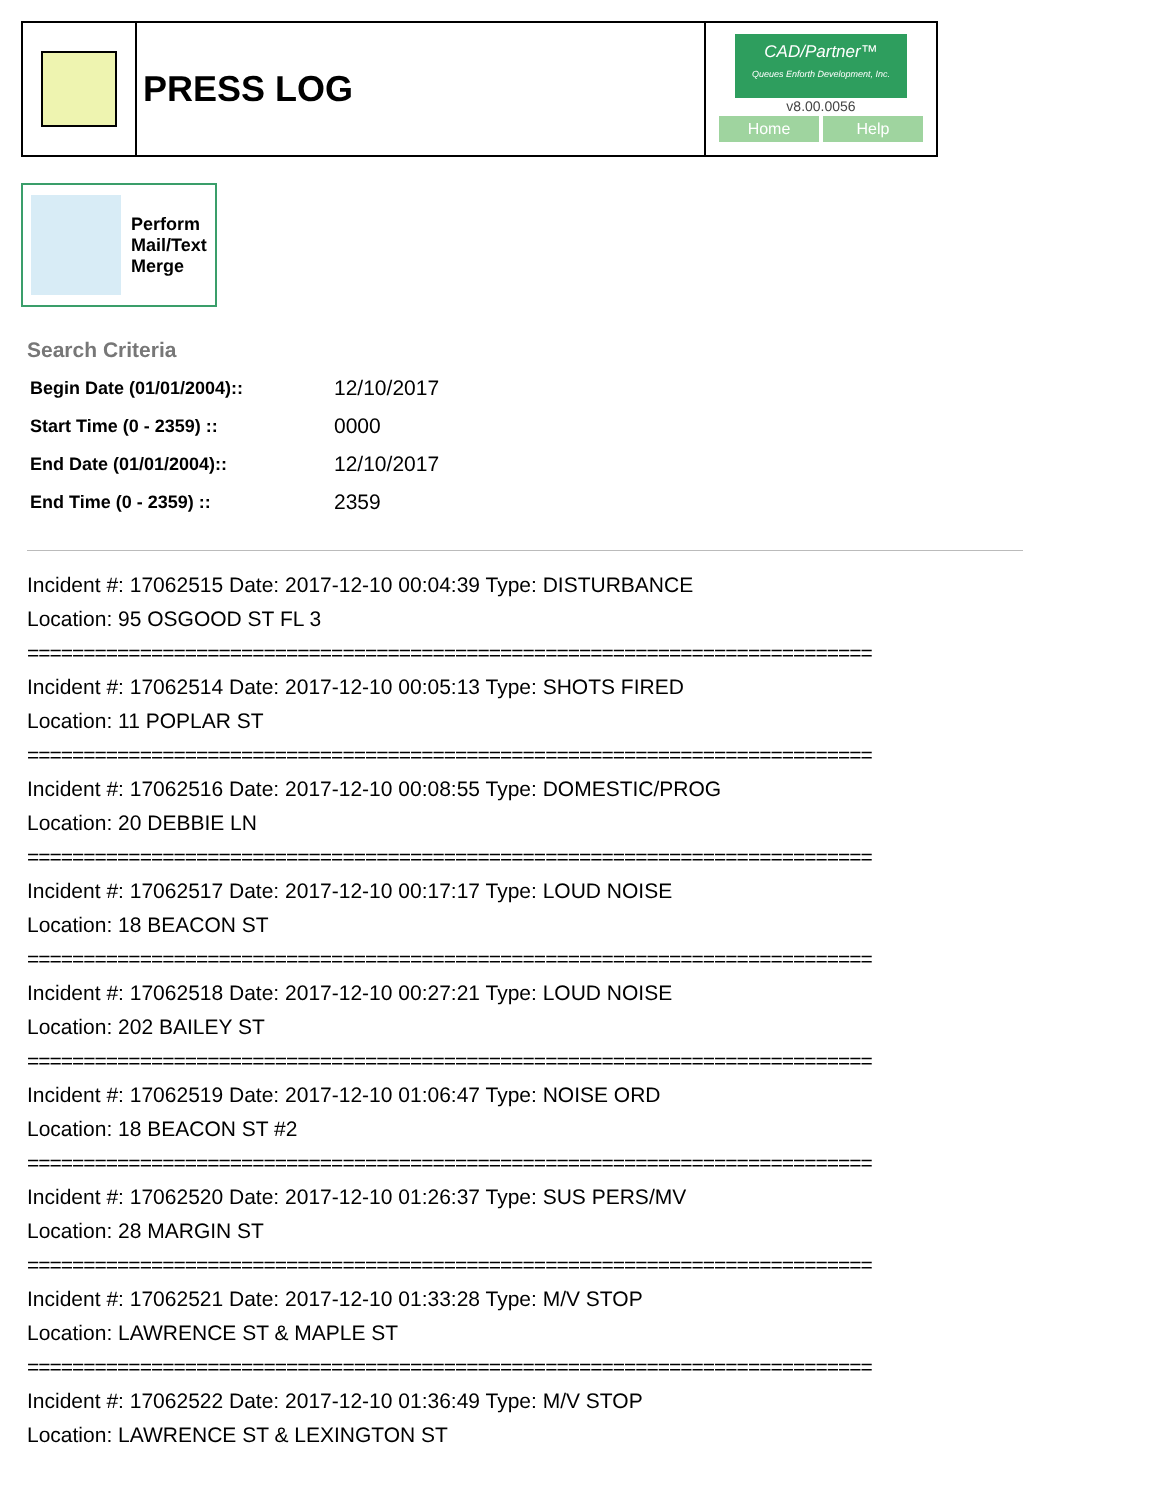| | PRESS LOG | CAD/Partner™ Queues Enforth Development, Inc. v8.00.0056 Home Help |
Perform
Mail/Text
Merge
Search Criteria
| Begin Date (01/01/2004):: | 12/10/2017 |
| Start Time (0 - 2359) :: | 0000 |
| End Date (01/01/2004):: | 12/10/2017 |
| End Time (0 - 2359) :: | 2359 |
Incident #: 17062515 Date: 2017-12-10 00:04:39 Type: DISTURBANCE
Location: 95 OSGOOD ST FL 3
===========================================================================
Incident #: 17062514 Date: 2017-12-10 00:05:13 Type: SHOTS FIRED
Location: 11 POPLAR ST
===========================================================================
Incident #: 17062516 Date: 2017-12-10 00:08:55 Type: DOMESTIC/PROG
Location: 20 DEBBIE LN
===========================================================================
Incident #: 17062517 Date: 2017-12-10 00:17:17 Type: LOUD NOISE
Location: 18 BEACON ST
===========================================================================
Incident #: 17062518 Date: 2017-12-10 00:27:21 Type: LOUD NOISE
Location: 202 BAILEY ST
===========================================================================
Incident #: 17062519 Date: 2017-12-10 01:06:47 Type: NOISE ORD
Location: 18 BEACON ST #2
===========================================================================
Incident #: 17062520 Date: 2017-12-10 01:26:37 Type: SUS PERS/MV
Location: 28 MARGIN ST
===========================================================================
Incident #: 17062521 Date: 2017-12-10 01:33:28 Type: M/V STOP
Location: LAWRENCE ST & MAPLE ST
===========================================================================
Incident #: 17062522 Date: 2017-12-10 01:36:49 Type: M/V STOP
Location: LAWRENCE ST & LEXINGTON ST